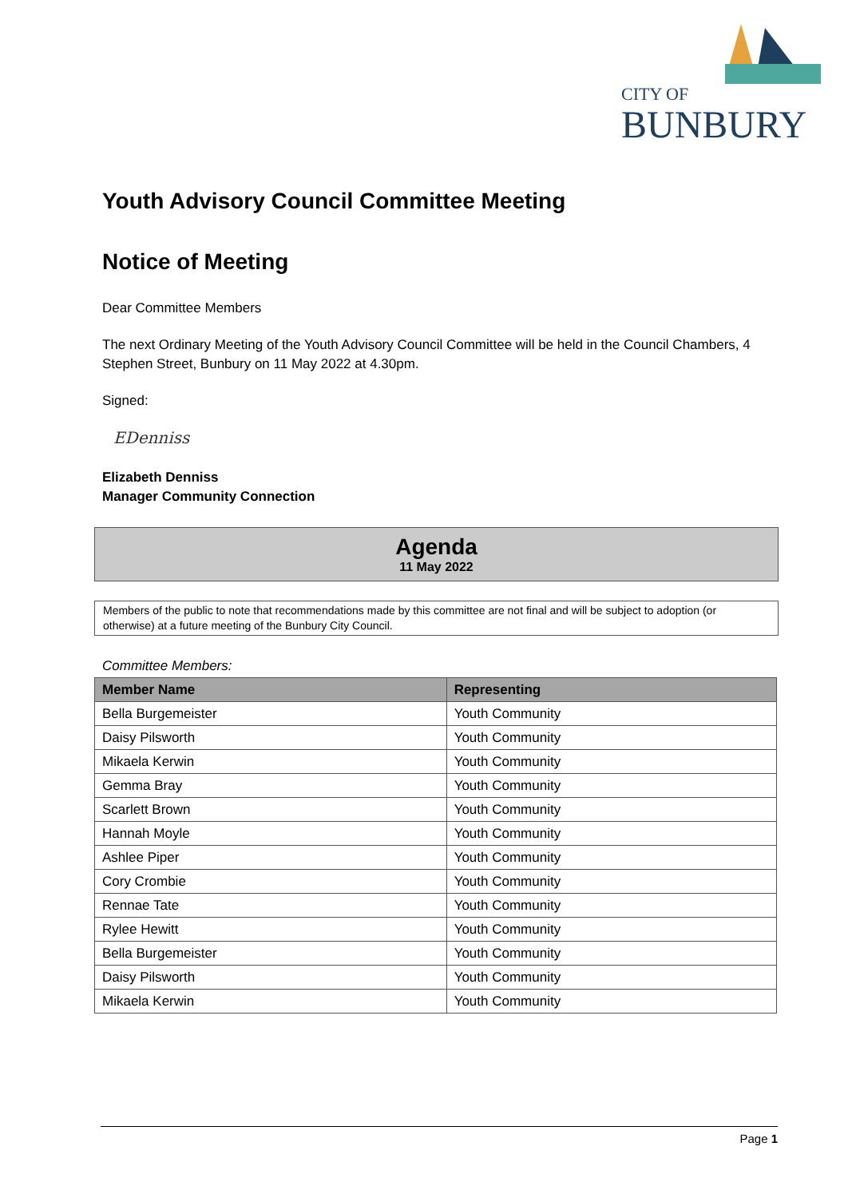CITY OF
BUNBURY
Youth Advisory Council Committee Meeting
Notice of Meeting
Dear Committee Members
The next Ordinary Meeting of the Youth Advisory Council Committee will be held in the Council Chambers, 4 Stephen Street, Bunbury on 11 May 2022 at 4.30pm.
Signed:
EDenniss
Elizabeth Denniss
Manager Community Connection
Agenda
11 May 2022
Members of the public to note that recommendations made by this committee are not final and will be subject to adoption (or otherwise) at a future meeting of the Bunbury City Council.
Committee Members:
| Member Name | Representing |
| --- | --- |
| Bella Burgemeister | Youth Community |
| Daisy Pilsworth | Youth Community |
| Mikaela Kerwin | Youth Community |
| Gemma Bray | Youth Community |
| Scarlett Brown | Youth Community |
| Hannah Moyle | Youth Community |
| Ashlee Piper | Youth Community |
| Cory Crombie | Youth Community |
| Rennae Tate | Youth Community |
| Rylee Hewitt | Youth Community |
| Bella Burgemeister | Youth Community |
| Daisy Pilsworth | Youth Community |
| Mikaela Kerwin | Youth Community |
Page 1